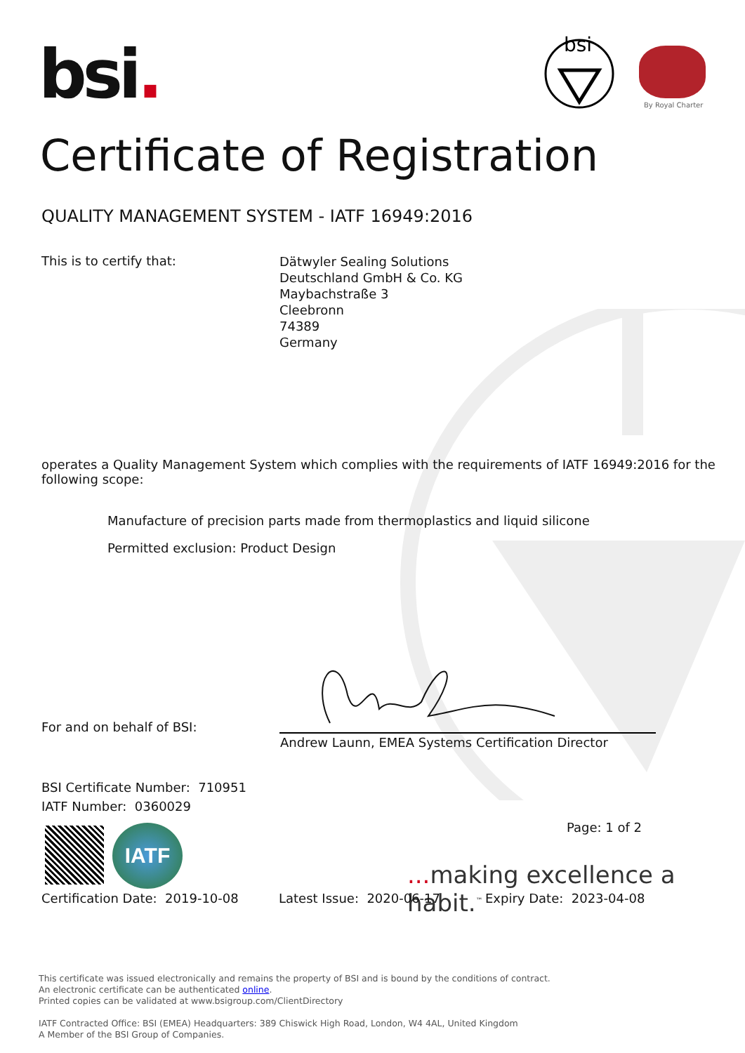bsi.
bsi
By Royal Charter
Certificate of Registration
QUALITY MANAGEMENT SYSTEM - IATF 16949:2016
This is to certify that:
Dätwyler Sealing Solutions
Deutschland GmbH & Co. KG
Maybachstraße 3
Cleebronn
74389
Germany
operates a Quality Management System which complies with the requirements of IATF 16949:2016 for the following scope:
Manufacture of precision parts made from thermoplastics and liquid silicone
Permitted exclusion: Product Design
For and on behalf of BSI:
Andrew Launn, EMEA Systems Certification Director
BSI Certificate Number: 710951
IATF Number: 0360029
IATF Page: 1 of 2
... making excellence a habit.<sup>™</sup>
Certification Date: 2019-10-08
Latest Issue: 2020-06-17 Expiry Date: 2023-04-08
This certificate was issued electronically and remains the property of BSI and is bound by the conditions of contract.
An electronic certificate can be authenticated online.
Printed copies can be validated at www.bsigroup.com/ClientDirectory
IATF Contracted Office: BSI (EMEA) Headquarters: 389 Chiswick High Road, London, W4 4AL, United Kingdom
A Member of the BSI Group of Companies.